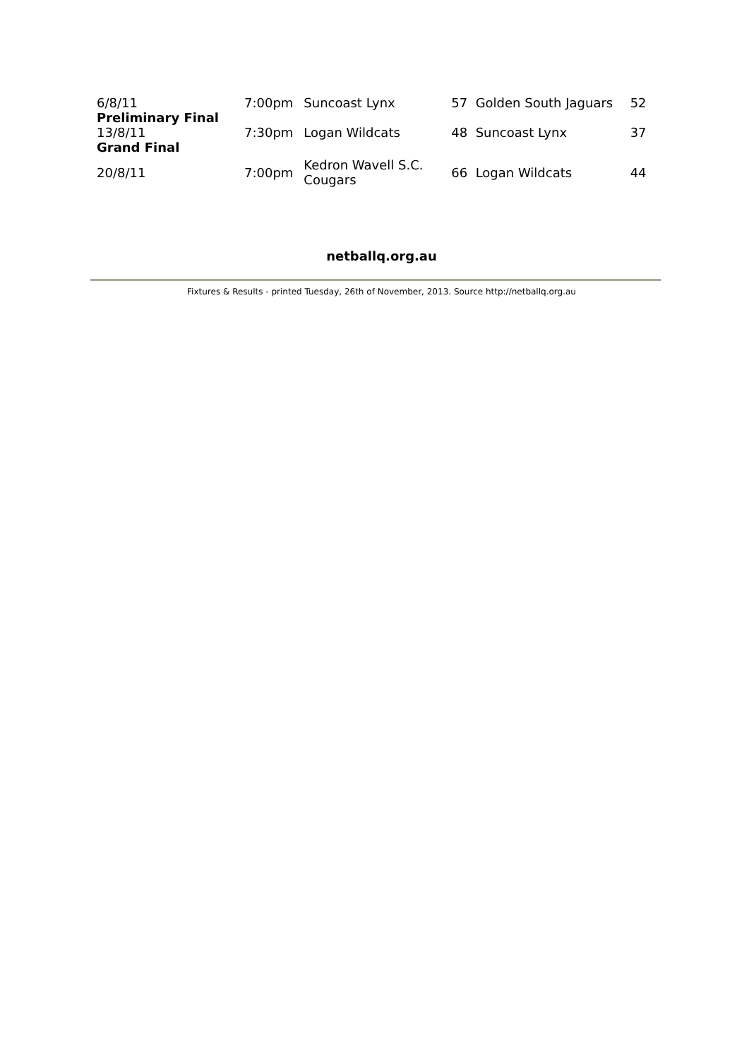| 6/8/11 | 7:00pm | Suncoast Lynx | 57 | Golden South Jaguars | 52 |
| Preliminary Final | | | | | |
| 13/8/11 | 7:30pm | Logan Wildcats | 48 | Suncoast Lynx | 37 |
| Grand Final | | | | | |
| 20/8/11 | 7:00pm | Kedron Wavell S.C. Cougars | 66 | Logan Wildcats | 44 |
netballq.org.au
Fixtures & Results - printed Tuesday, 26th of November, 2013. Source http://netballq.org.au